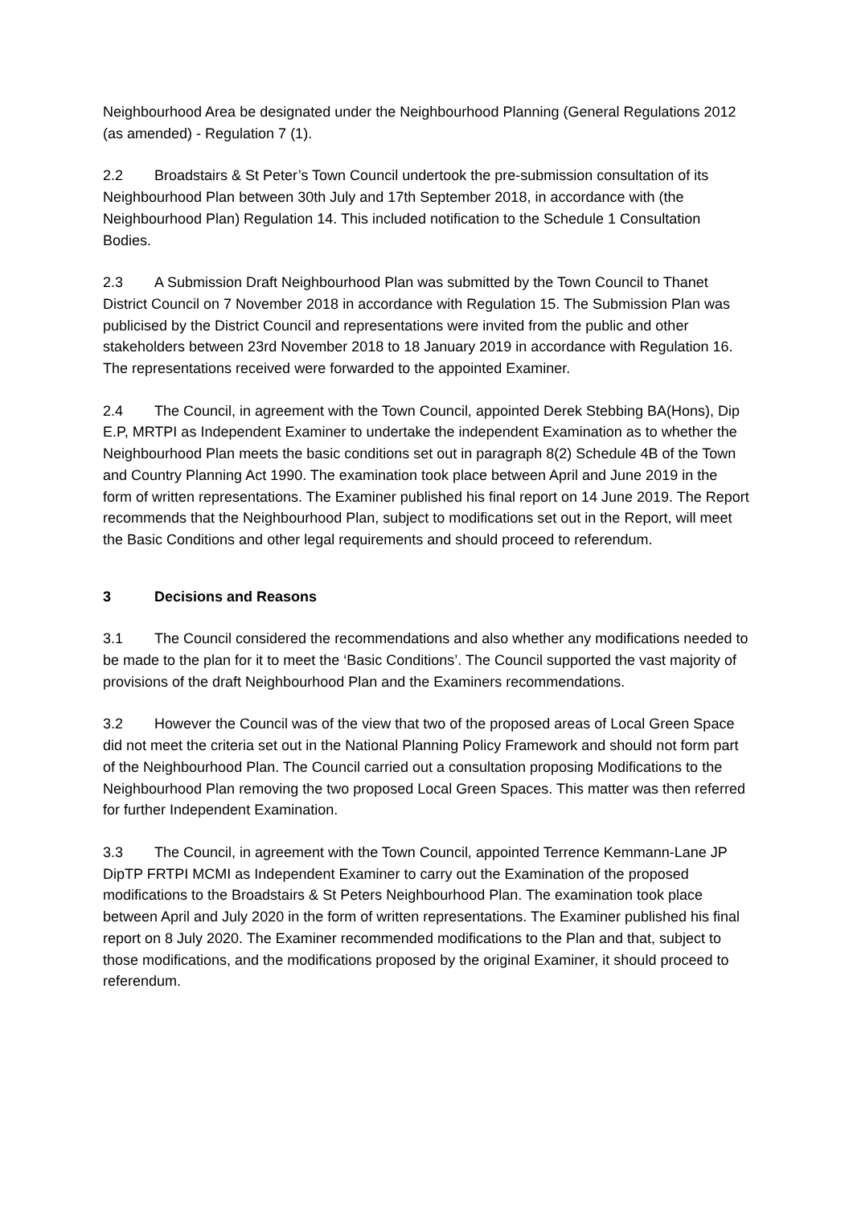Neighbourhood Area be designated under the Neighbourhood Planning (General Regulations 2012 (as amended) - Regulation 7 (1).
2.2 Broadstairs & St Peter’s Town Council undertook the pre-submission consultation of its Neighbourhood Plan between 30th July and 17th September 2018, in accordance with (the Neighbourhood Plan) Regulation 14. This included notification to the Schedule 1 Consultation Bodies.
2.3 A Submission Draft Neighbourhood Plan was submitted by the Town Council to Thanet District Council on 7 November 2018 in accordance with Regulation 15. The Submission Plan was publicised by the District Council and representations were invited from the public and other stakeholders between 23rd November 2018 to 18 January 2019 in accordance with Regulation 16. The representations received were forwarded to the appointed Examiner.
2.4 The Council, in agreement with the Town Council, appointed Derek Stebbing BA(Hons), Dip E.P, MRTPI as Independent Examiner to undertake the independent Examination as to whether the Neighbourhood Plan meets the basic conditions set out in paragraph 8(2) Schedule 4B of the Town and Country Planning Act 1990. The examination took place between April and June 2019 in the form of written representations. The Examiner published his final report on 14 June 2019. The Report recommends that the Neighbourhood Plan, subject to modifications set out in the Report, will meet the Basic Conditions and other legal requirements and should proceed to referendum.
3 Decisions and Reasons
3.1 The Council considered the recommendations and also whether any modifications needed to be made to the plan for it to meet the ‘Basic Conditions’. The Council supported the vast majority of provisions of the draft Neighbourhood Plan and the Examiners recommendations.
3.2 However the Council was of the view that two of the proposed areas of Local Green Space did not meet the criteria set out in the National Planning Policy Framework and should not form part of the Neighbourhood Plan. The Council carried out a consultation proposing Modifications to the Neighbourhood Plan removing the two proposed Local Green Spaces. This matter was then referred for further Independent Examination.
3.3 The Council, in agreement with the Town Council, appointed Terrence Kemmann-Lane JP DipTP FRTPI MCMI as Independent Examiner to carry out the Examination of the proposed modifications to the Broadstairs & St Peters Neighbourhood Plan. The examination took place between April and July 2020 in the form of written representations. The Examiner published his final report on 8 July 2020. The Examiner recommended modifications to the Plan and that, subject to those modifications, and the modifications proposed by the original Examiner, it should proceed to referendum.